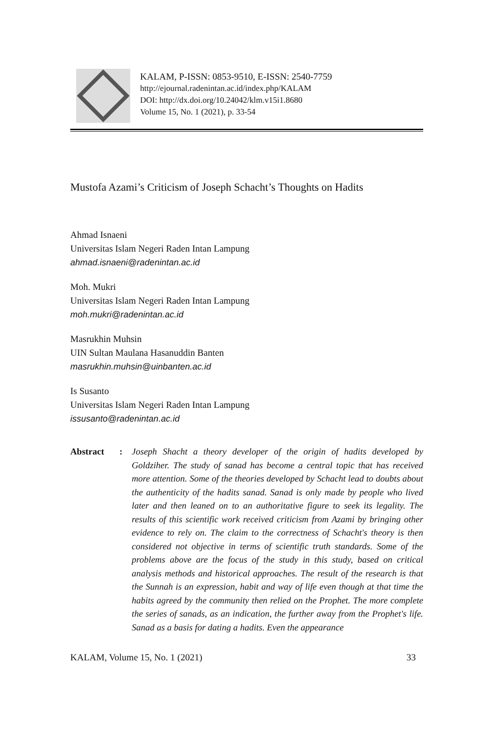KALAM, P-ISSN: 0853-9510, E-ISSN: 2540-7759
http://ejournal.radenintan.ac.id/index.php/KALAM
DOI: http://dx.doi.org/10.24042/klm.v15i1.8680
Volume 15, No. 1 (2021), p. 33-54
Mustofa Azami’s Criticism of Joseph Schacht’s Thoughts on Hadits
Ahmad Isnaeni
Universitas Islam Negeri Raden Intan Lampung
ahmad.isnaeni@radenintan.ac.id
Moh. Mukri
Universitas Islam Negeri Raden Intan Lampung
moh.mukri@radenintan.ac.id
Masrukhin Muhsin
UIN Sultan Maulana Hasanuddin Banten
masrukhin.muhsin@uinbanten.ac.id
Is Susanto
Universitas Islam Negeri Raden Intan Lampung
issusanto@radenintan.ac.id
Abstract : Joseph Shacht a theory developer of the origin of hadits developed by Goldziher. The study of sanad has become a central topic that has received more attention. Some of the theories developed by Schacht lead to doubts about the authenticity of the hadits sanad. Sanad is only made by people who lived later and then leaned on to an authoritative figure to seek its legality. The results of this scientific work received criticism from Azami by bringing other evidence to rely on. The claim to the correctness of Schacht's theory is then considered not objective in terms of scientific truth standards. Some of the problems above are the focus of the study in this study, based on critical analysis methods and historical approaches. The result of the research is that the Sunnah is an expression, habit and way of life even though at that time the habits agreed by the community then relied on the Prophet. The more complete the series of sanads, as an indication, the further away from the Prophet's life. Sanad as a basis for dating a hadits. Even the appearance
KALAM, Volume 15, No. 1 (2021) 33